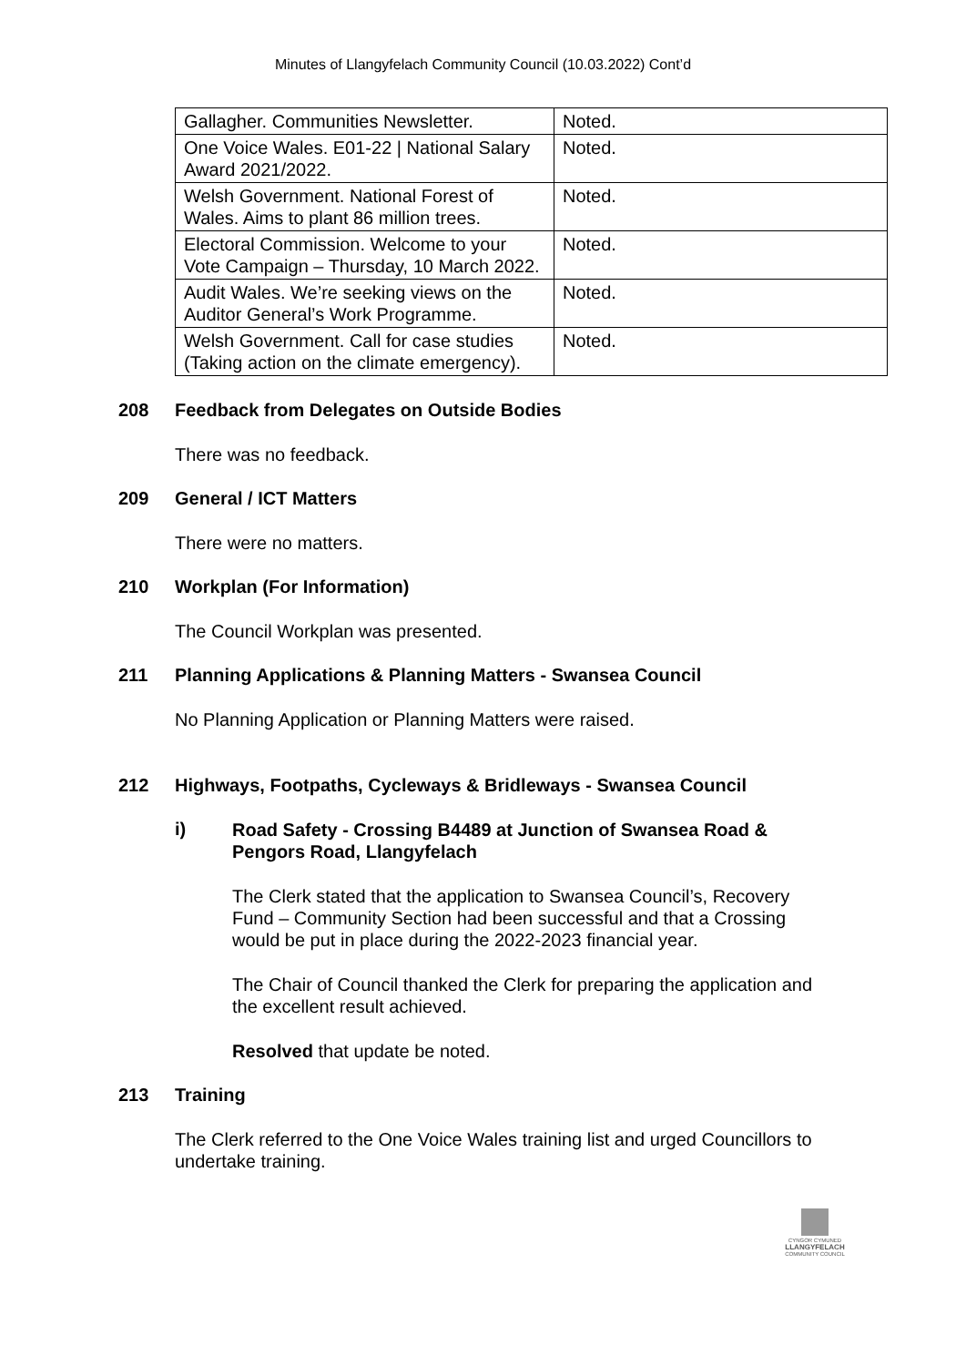Minutes of Llangyfelach Community Council (10.03.2022) Cont’d
| Gallagher. Communities Newsletter. | Noted. |
| One Voice Wales. E01-22 / National Salary Award 2021/2022. | Noted. |
| Welsh Government. National Forest of Wales. Aims to plant 86 million trees. | Noted. |
| Electoral Commission. Welcome to your Vote Campaign – Thursday, 10 March 2022. | Noted. |
| Audit Wales. We’re seeking views on the Auditor General’s Work Programme. | Noted. |
| Welsh Government. Call for case studies (Taking action on the climate emergency). | Noted. |
208 Feedback from Delegates on Outside Bodies
There was no feedback.
209 General / ICT Matters
There were no matters.
210 Workplan (For Information)
The Council Workplan was presented.
211 Planning Applications & Planning Matters - Swansea Council
No Planning Application or Planning Matters were raised.
212 Highways, Footpaths, Cycleways & Bridleways - Swansea Council
i)
Road Safety - Crossing B4489 at Junction of Swansea Road & Pengors Road, Llangyfelach
The Clerk stated that the application to Swansea Council’s, Recovery Fund – Community Section had been successful and that a Crossing would be put in place during the 2022-2023 financial year.
The Chair of Council thanked the Clerk for preparing the application and the excellent result achieved.
Resolved that update be noted.
213 Training
The Clerk referred to the One Voice Wales training list and urged Councillors to undertake training.
CYNGOR CYMUNED
LLANGYFELACH
COMMUNITY COUNCIL